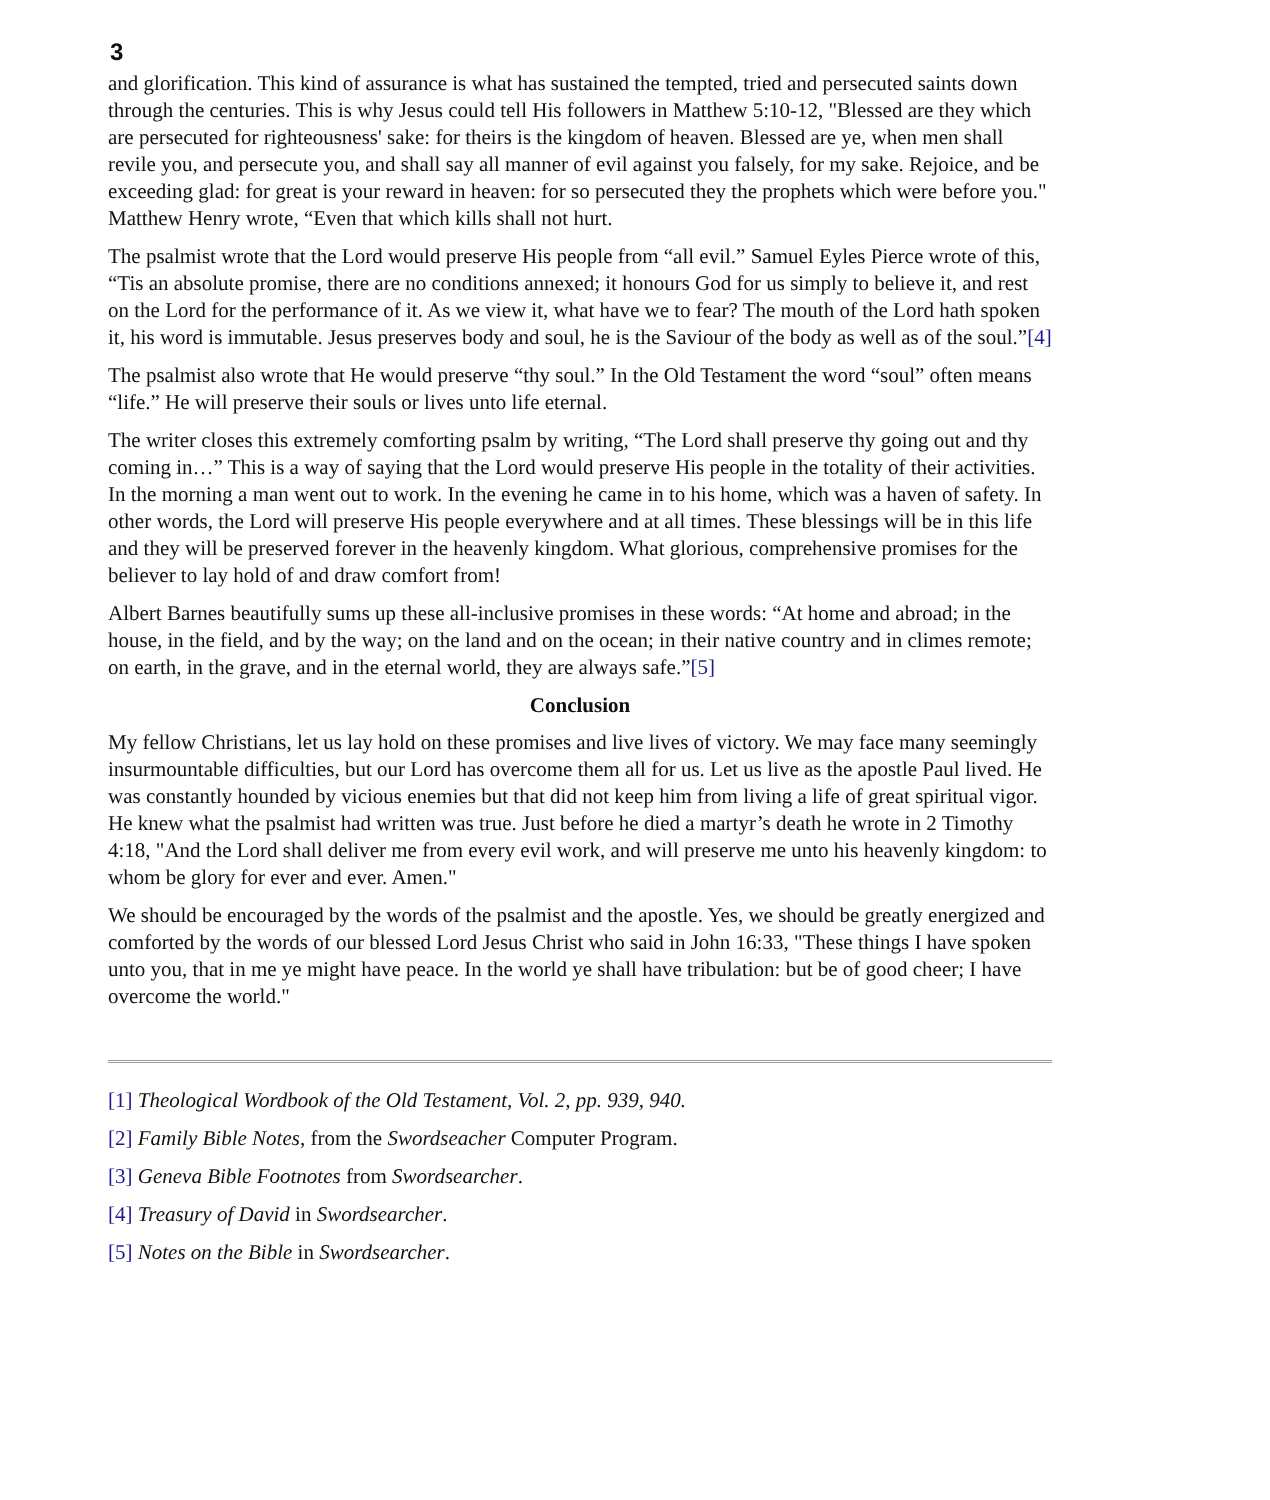3
and glorification. This kind of assurance is what has sustained the tempted, tried and persecuted saints down through the centuries. This is why Jesus could tell His followers in Matthew 5:10-12, "Blessed are they which are persecuted for righteousness' sake: for theirs is the kingdom of heaven. Blessed are ye, when men shall revile you, and persecute you, and shall say all manner of evil against you falsely, for my sake. Rejoice, and be exceeding glad: for great is your reward in heaven: for so persecuted they the prophets which were before you." Matthew Henry wrote, “Even that which kills shall not hurt.
The psalmist wrote that the Lord would preserve His people from “all evil.” Samuel Eyles Pierce wrote of this, “Tis an absolute promise, there are no conditions annexed; it honours God for us simply to believe it, and rest on the Lord for the performance of it. As we view it, what have we to fear? The mouth of the Lord hath spoken it, his word is immutable. Jesus preserves body and soul, he is the Saviour of the body as well as of the soul.”[4]
The psalmist also wrote that He would preserve “thy soul.” In the Old Testament the word “soul” often means “life.” He will preserve their souls or lives unto life eternal.
The writer closes this extremely comforting psalm by writing, “The Lord shall preserve thy going out and thy coming in…” This is a way of saying that the Lord would preserve His people in the totality of their activities. In the morning a man went out to work. In the evening he came in to his home, which was a haven of safety. In other words, the Lord will preserve His people everywhere and at all times. These blessings will be in this life and they will be preserved forever in the heavenly kingdom. What glorious, comprehensive promises for the believer to lay hold of and draw comfort from!
Albert Barnes beautifully sums up these all-inclusive promises in these words: “At home and abroad; in the house, in the field, and by the way; on the land and on the ocean; in their native country and in climes remote; on earth, in the grave, and in the eternal world, they are always safe.”[5]
Conclusion
My fellow Christians, let us lay hold on these promises and live lives of victory. We may face many seemingly insurmountable difficulties, but our Lord has overcome them all for us. Let us live as the apostle Paul lived. He was constantly hounded by vicious enemies but that did not keep him from living a life of great spiritual vigor. He knew what the psalmist had written was true. Just before he died a martyr’s death he wrote in 2 Timothy 4:18, "And the Lord shall deliver me from every evil work, and will preserve me unto his heavenly kingdom: to whom be glory for ever and ever. Amen."
We should be encouraged by the words of the psalmist and the apostle. Yes, we should be greatly energized and comforted by the words of our blessed Lord Jesus Christ who said in John 16:33, "These things I have spoken unto you, that in me ye might have peace. In the world ye shall have tribulation: but be of good cheer; I have overcome the world."
[1] Theological Wordbook of the Old Testament, Vol. 2, pp. 939, 940.
[2] Family Bible Notes, from the Swordseacher Computer Program.
[3] Geneva Bible Footnotes from Swordsearcher.
[4] Treasury of David in Swordsearcher.
[5] Notes on the Bible in Swordsearcher.